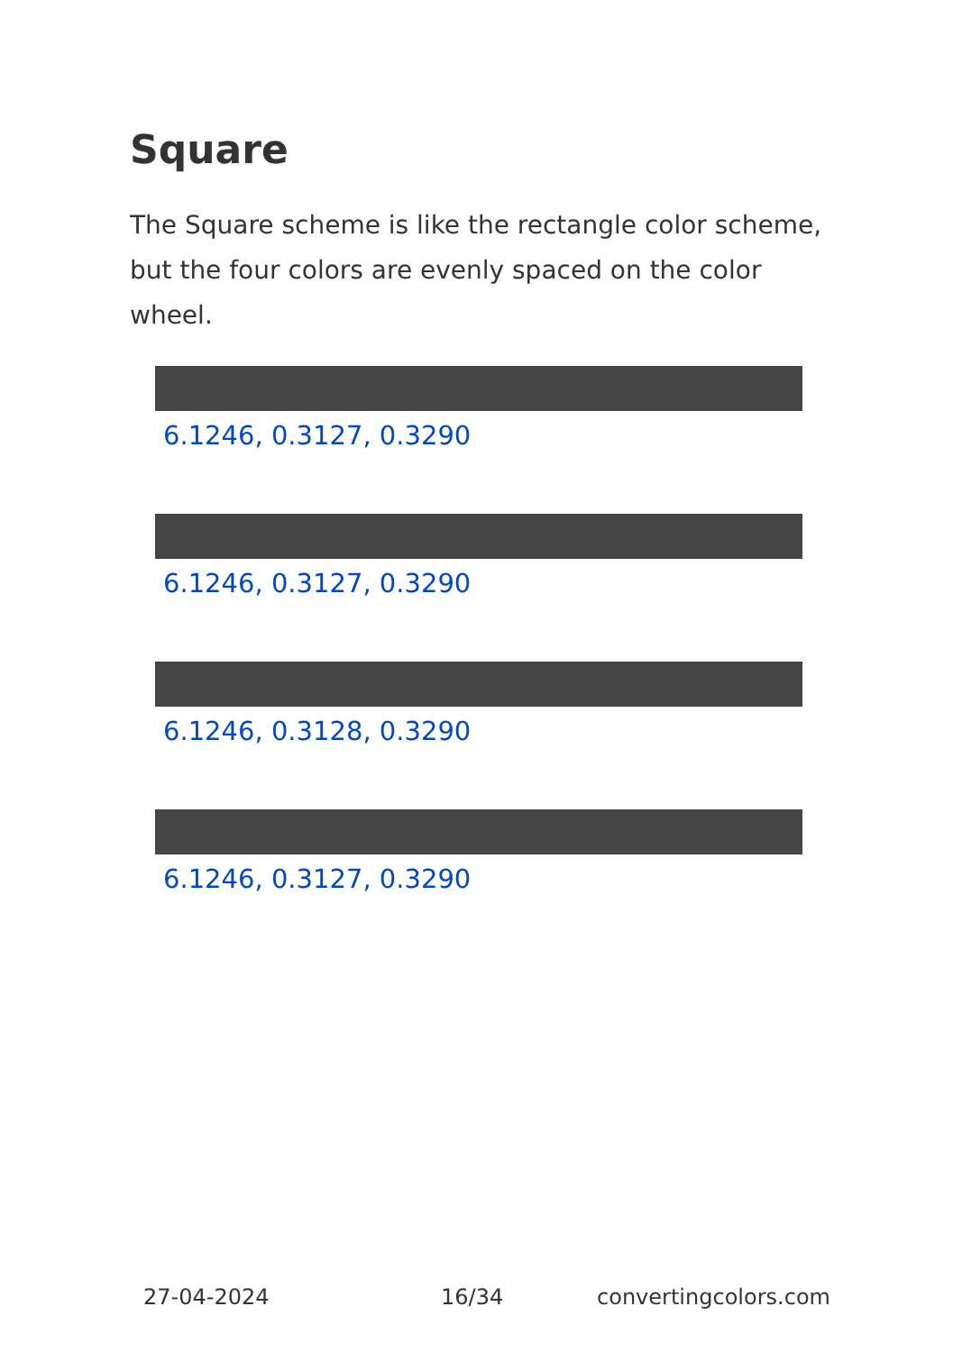Square
The Square scheme is like the rectangle color scheme, but the four colors are evenly spaced on the color wheel.
6.1246, 0.3127, 0.3290
6.1246, 0.3127, 0.3290
6.1246, 0.3128, 0.3290
6.1246, 0.3127, 0.3290
27-04-2024 16/34 convertingcolors.com